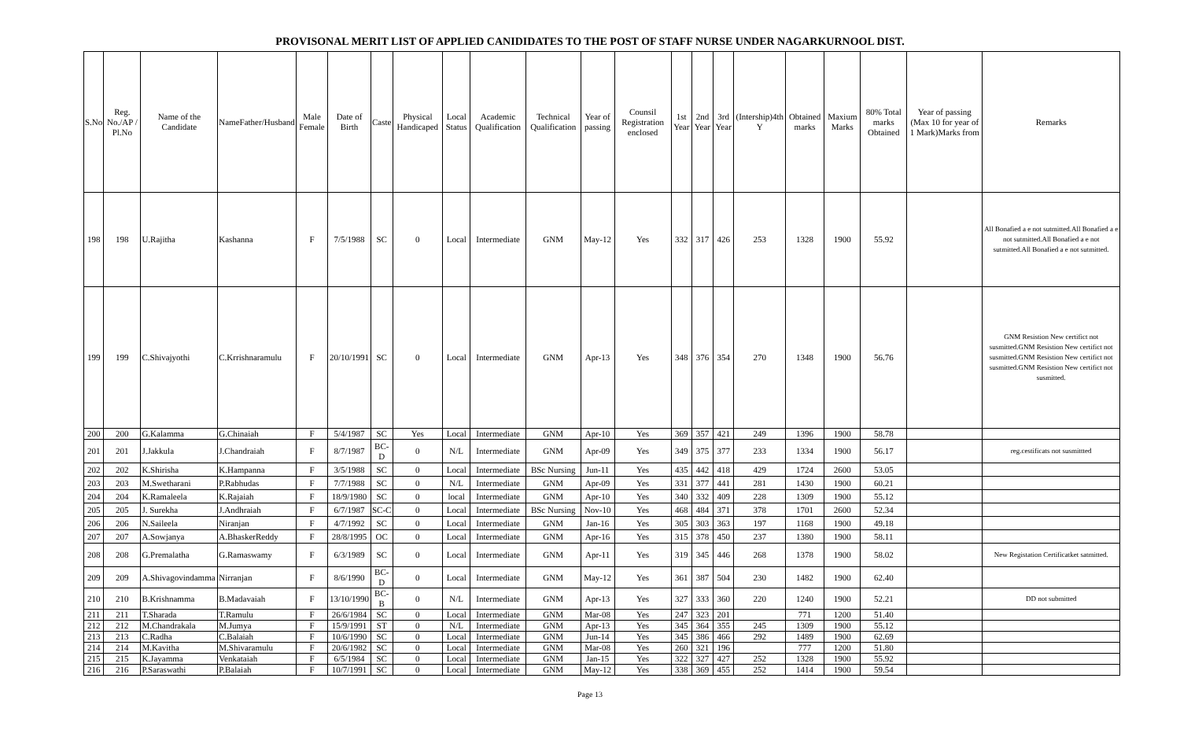PROVISONAL MERIT LIST OF APPLIED CANIDIDATES TO THE POST OF STAFF NURSE UNDER NAGARKURNOOL DIST.
| S.No | Reg. No./AP / Pl.No | Name of the Candidate | NameFather/Husband | Male Female | Date of Birth | Caste | Physical Handicaped | Local Status | Academic Qualification | Technical Qualification | Year of passing | Counsil Registration enclosed | 1st Year | 2nd Year | 3rd Year | (Intership)4th Y | Obtained marks | Maxium Marks | 80% Total marks Obtained | Year of passing (Max 10 for year of 1 Mark)Marks from | Remarks |
| --- | --- | --- | --- | --- | --- | --- | --- | --- | --- | --- | --- | --- | --- | --- | --- | --- | --- | --- | --- | --- | --- |
| 198 | 198 | U.Rajitha | Kashanna | F | 7/5/1988 | SC | 0 | Local | Intermediate | GNM | May-12 | Yes | 332 | 317 | 426 | 253 | 1328 | 1900 | 55.92 | | All Bonafied a e not sutmitted.All Bonafied a e not sutmitted.All Bonafied a e not sutmitted.All Bonafied a e not sutmitted. |
| 199 | 199 | C.Shivajyothi | C.Krrishnaramulu | F | 20/10/1991 | SC | 0 | Local | Intermediate | GNM | Apr-13 | Yes | 348 | 376 | 354 | 270 | 1348 | 1900 | 56.76 | | GNM Resistion New certifict not susmitted.GNM Resistion New certifict not susmitted.GNM Resistion New certifict not susmitted.GNM Resistion New certifict not susmitted. |
| 200 | 200 | G.Kalamma | G.Chinaiah | F | 5/4/1987 | SC | Yes | Local | Intermediate | GNM | Apr-10 | Yes | 369 | 357 | 421 | 249 | 1396 | 1900 | 58.78 | | |
| 201 | 201 | J.Jakkula | J.Chandraiah | F | 8/7/1987 | BC-D | 0 | N/L | Intermediate | GNM | Apr-09 | Yes | 349 | 375 | 377 | 233 | 1334 | 1900 | 56.17 | | reg.cestificats not susmittted |
| 202 | 202 | K.Shirisha | K.Hampanna | F | 3/5/1988 | SC | 0 | Local | Intermediate | BSc Nursing | Jun-11 | Yes | 435 | 442 | 418 | 429 | 1724 | 2600 | 53.05 | | |
| 203 | 203 | M.Swetharani | P.Rabhudas | F | 7/7/1988 | SC | 0 | N/L | Intermediate | GNM | Apr-09 | Yes | 331 | 377 | 441 | 281 | 1430 | 1900 | 60.21 | | |
| 204 | 204 | K.Ramaleela | K.Rajaiah | F | 18/9/1980 | SC | 0 | local | Intermediate | GNM | Apr-10 | Yes | 340 | 332 | 409 | 228 | 1309 | 1900 | 55.12 | | |
| 205 | 205 | J. Surekha | J.Andhraiah | F | 6/7/1987 | SC-C | 0 | Local | Intermediate | BSc Nursing | Nov-10 | Yes | 468 | 484 | 371 | 378 | 1701 | 2600 | 52.34 | | |
| 206 | 206 | N.Saileela | Niranjan | F | 4/7/1992 | SC | 0 | Local | Intermediate | GNM | Jan-16 | Yes | 305 | 303 | 363 | 197 | 1168 | 1900 | 49.18 | | |
| 207 | 207 | A.Sowjanya | A.BhaskerReddy | F | 28/8/1995 | OC | 0 | Local | Intermediate | GNM | Apr-16 | Yes | 315 | 378 | 450 | 237 | 1380 | 1900 | 58.11 | | |
| 208 | 208 | G.Premalatha | G.Ramaswamy | F | 6/3/1989 | SC | 0 | Local | Intermediate | GNM | Apr-11 | Yes | 319 | 345 | 446 | 268 | 1378 | 1900 | 58.02 | | New Registation Certificatket satmitted. |
| 209 | 209 | A.Shivagovindamma | Nirranjan | F | 8/6/1990 | BC-D | 0 | Local | Intermediate | GNM | May-12 | Yes | 361 | 387 | 504 | 230 | 1482 | 1900 | 62.40 | | |
| 210 | 210 | B.Krishnamma | B.Madavaiah | F | 13/10/1990 | BC-B | 0 | N/L | Intermediate | GNM | Apr-13 | Yes | 327 | 333 | 360 | 220 | 1240 | 1900 | 52.21 | | DD not submitted |
| 211 | 211 | T.Sharada | T.Ramulu | F | 26/6/1984 | SC | 0 | Local | Intermediate | GNM | Mar-08 | Yes | 247 | 323 | 201 | | 771 | 1200 | 51.40 | | |
| 212 | 212 | M.Chandrakala | M.Jumya | F | 15/9/1991 | ST | 0 | N/L | Intermediate | GNM | Apr-13 | Yes | 345 | 364 | 355 | 245 | 1309 | 1900 | 55.12 | | |
| 213 | 213 | C.Radha | C.Balaiah | F | 10/6/1990 | SC | 0 | Local | Intermediate | GNM | Jun-14 | Yes | 345 | 386 | 466 | 292 | 1489 | 1900 | 62.69 | | |
| 214 | 214 | M.Kavitha | M.Shivaramulu | F | 20/6/1982 | SC | 0 | Local | Intermediate | GNM | Mar-08 | Yes | 260 | 321 | 196 | | 777 | 1200 | 51.80 | | |
| 215 | 215 | K.Jayamma | Venkataiah | F | 6/5/1984 | SC | 0 | Local | Intermediate | GNM | Jan-15 | Yes | 322 | 327 | 427 | 252 | 1328 | 1900 | 55.92 | | |
| 216 | 216 | P.Saraswathi | P.Balaiah | F | 10/7/1991 | SC | 0 | Local | Intermediate | GNM | May-12 | Yes | 338 | 369 | 455 | 252 | 1414 | 1900 | 59.54 | | |
Page 13